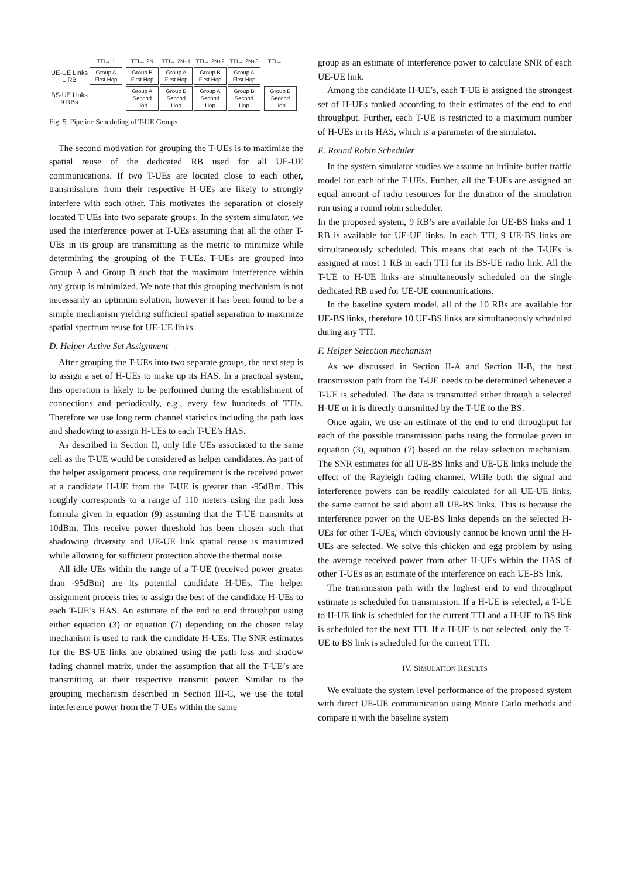| | TTI→ 1 | | TTI→ 2N | TTI→ 2N+1 | TTI→ 2N+2 | TTI→ 2N+3 | | TTI→ ...... |
| UE-UE Links 1 RB | Group A First Hop | | Group B First Hop | Group A First Hop | Group B First Hop | Group A First Hop | | |
| BS-UE Links 9 RBs | | | Group A Second Hop | Group B Second Hop | Group A Second Hop | Group B Second Hop | | Group B Second Hop |
Fig. 5. Pipeline Scheduling of T-UE Groups
The second motivation for grouping the T-UEs is to maximize the spatial reuse of the dedicated RB used for all UE-UE communications. If two T-UEs are located close to each other, transmissions from their respective H-UEs are likely to strongly interfere with each other. This motivates the separation of closely located T-UEs into two separate groups. In the system simulator, we used the interference power at T-UEs assuming that all the other T-UEs in its group are transmitting as the metric to minimize while determining the grouping of the T-UEs. T-UEs are grouped into Group A and Group B such that the maximum interference within any group is minimized. We note that this grouping mechanism is not necessarily an optimum solution, however it has been found to be a simple mechanism yielding sufficient spatial separation to maximize spatial spectrum reuse for UE-UE links.
D. Helper Active Set Assignment
After grouping the T-UEs into two separate groups, the next step is to assign a set of H-UEs to make up its HAS. In a practical system, this operation is likely to be performed during the establishment of connections and periodically, e.g., every few hundreds of TTIs. Therefore we use long term channel statistics including the path loss and shadowing to assign H-UEs to each T-UE’s HAS.
As described in Section II, only idle UEs associated to the same cell as the T-UE would be considered as helper candidates. As part of the helper assignment process, one requirement is the received power at a candidate H-UE from the T-UE is greater than -95dBm. This roughly corresponds to a range of 110 meters using the path loss formula given in equation (9) assuming that the T-UE transmits at 10dBm. This receive power threshold has been chosen such that shadowing diversity and UE-UE link spatial reuse is maximized while allowing for sufficient protection above the thermal noise.
All idle UEs within the range of a T-UE (received power greater than -95dBm) are its potential candidate H-UEs. The helper assignment process tries to assign the best of the candidate H-UEs to each T-UE’s HAS. An estimate of the end to end throughput using either equation (3) or equation (7) depending on the chosen relay mechanism is used to rank the candidate H-UEs. The SNR estimates for the BS-UE links are obtained using the path loss and shadow fading channel matrix, under the assumption that all the T-UE’s are transmitting at their respective transmit power. Similar to the grouping mechanism described in Section III-C, we use the total interference power from the T-UEs within the same
group as an estimate of interference power to calculate SNR of each UE-UE link.
Among the candidate H-UE’s, each T-UE is assigned the strongest set of H-UEs ranked according to their estimates of the end to end throughput. Further, each T-UE is restricted to a maximum number of H-UEs in its HAS, which is a parameter of the simulator.
E. Round Robin Scheduler
In the system simulator studies we assume an infinite buffer traffic model for each of the T-UEs. Further, all the T-UEs are assigned an equal amount of radio resources for the duration of the simulation run using a round robin scheduler.
In the proposed system, 9 RB’s are available for UE-BS links and 1 RB is available for UE-UE links. In each TTI, 9 UE-BS links are simultaneously scheduled. This means that each of the T-UEs is assigned at most 1 RB in each TTI for its BS-UE radio link. All the T-UE to H-UE links are simultaneously scheduled on the single dedicated RB used for UE-UE communications.
In the baseline system model, all of the 10 RBs are available for UE-BS links, therefore 10 UE-BS links are simultaneously scheduled during any TTI.
F. Helper Selection mechanism
As we discussed in Section II-A and Section II-B, the best transmission path from the T-UE needs to be determined whenever a T-UE is scheduled. The data is transmitted either through a selected H-UE or it is directly transmitted by the T-UE to the BS.
Once again, we use an estimate of the end to end throughput for each of the possible transmission paths using the formulae given in equation (3), equation (7) based on the relay selection mechanism. The SNR estimates for all UE-BS links and UE-UE links include the effect of the Rayleigh fading channel. While both the signal and interference powers can be readily calculated for all UE-UE links, the same cannot be said about all UE-BS links. This is because the interference power on the UE-BS links depends on the selected H-UEs for other T-UEs, which obviously cannot be known until the H-UEs are selected. We solve this chicken and egg problem by using the average received power from other H-UEs within the HAS of other T-UEs as an estimate of the interference on each UE-BS link.
The transmission path with the highest end to end throughput estimate is scheduled for transmission. If a H-UE is selected, a T-UE to H-UE link is scheduled for the current TTI and a H-UE to BS link is scheduled for the next TTI. If a H-UE is not selected, only the T-UE to BS link is scheduled for the current TTI.
IV. SIMULATION RESULTS
We evaluate the system level performance of the proposed system with direct UE-UE communication using Monte Carlo methods and compare it with the baseline system